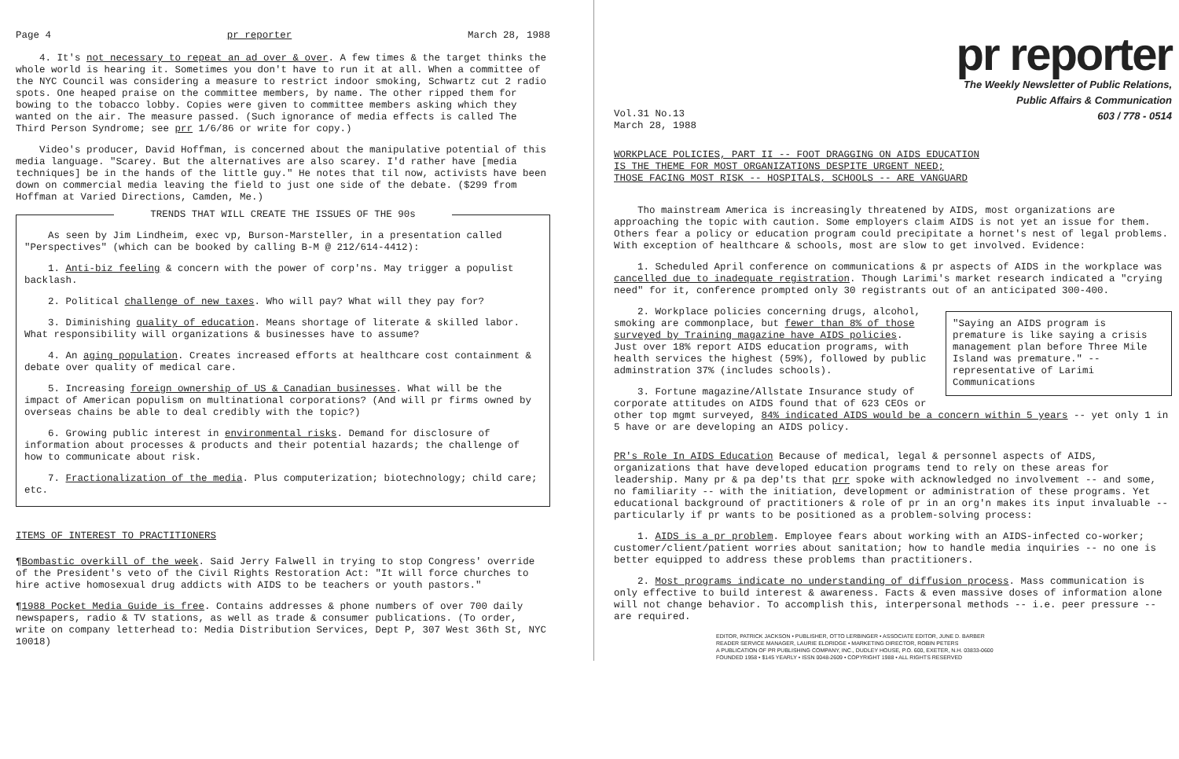Page 4 pr reporter March 28, 1988
4. It's not necessary to repeat an ad over & over. A few times & the target thinks the whole world is hearing it. Sometimes you don't have to run it at all. When a committee of the NYC Council was considering a measure to restrict indoor smoking, Schwartz cut 2 radio spots. One heaped praise on the committee members, by name. The other ripped them for bowing to the tobacco lobby. Copies were given to committee members asking which they wanted on the air. The measure passed. (Such ignorance of media effects is called The Third Person Syndrome; see prr 1/6/86 or write for copy.)
Video's producer, David Hoffman, is concerned about the manipulative potential of this media language. "Scarey. But the alternatives are also scarey. I'd rather have [media techniques] be in the hands of the little guy." He notes that til now, activists have been down on commercial media leaving the field to just one side of the debate. ($299 from Hoffman at Varied Directions, Camden, Me.)
TRENDS THAT WILL CREATE THE ISSUES OF THE 90s
As seen by Jim Lindheim, exec vp, Burson-Marsteller, in a presentation called "Perspectives" (which can be booked by calling B-M @ 212/614-4412):
1. Anti-biz feeling & concern with the power of corp'ns. May trigger a populist backlash.
2. Political challenge of new taxes. Who will pay? What will they pay for?
3. Diminishing quality of education. Means shortage of literate & skilled labor. What responsibility will organizations & businesses have to assume?
4. An aging population. Creates increased efforts at healthcare cost containment & debate over quality of medical care.
5. Increasing foreign ownership of US & Canadian businesses. What will be the impact of American populism on multinational corporations? (And will pr firms owned by overseas chains be able to deal credibly with the topic?)
6. Growing public interest in environmental risks. Demand for disclosure of information about processes & products and their potential hazards; the challenge of how to communicate about risk.
7. Fractionalization of the media. Plus computerization; biotechnology; child care; etc.
ITEMS OF INTEREST TO PRACTITIONERS
¶Bombastic overkill of the week. Said Jerry Falwell in trying to stop Congress' override of the President's veto of the Civil Rights Restoration Act: "It will force churches to hire active homosexual drug addicts with AIDS to be teachers or youth pastors."
¶1988 Pocket Media Guide is free. Contains addresses & phone numbers of over 700 daily newspapers, radio & TV stations, as well as trade & consumer publications. (To order, write on company letterhead to: Media Distribution Services, Dept P, 307 West 36th St, NYC 10018)
pr reporter
The Weekly Newsletter of Public Relations,
Public Affairs & Communication
603 / 778 - 0514
Vol.31 No.13
March 28, 1988
WORKPLACE POLICIES, PART II -- FOOT DRAGGING ON AIDS EDUCATION
IS THE THEME FOR MOST ORGANIZATIONS DESPITE URGENT NEED;
THOSE FACING MOST RISK -- HOSPITALS, SCHOOLS -- ARE VANGUARD
Tho mainstream America is increasingly threatened by AIDS, most organizations are approaching the topic with caution. Some employers claim AIDS is not yet an issue for them. Others fear a policy or education program could precipitate a hornet's nest of legal problems. With exception of healthcare & schools, most are slow to get involved. Evidence:
1. Scheduled April conference on communications & pr aspects of AIDS in the workplace was cancelled due to inadequate registration. Though Larimi's market research indicated a "crying need" for it, conference prompted only 30 registrants out of an anticipated 300-400.
"Saying an AIDS program is premature is like saying a crisis management plan before Three Mile Island was premature." -- representative of Larimi Communications
2. Workplace policies concerning drugs, alcohol, smoking are commonplace, but fewer than 8% of those surveyed by Training magazine have AIDS policies. Just over 18% report AIDS education programs, with health services the highest (59%), followed by public adminstration 37% (includes schools).
3. Fortune magazine/Allstate Insurance study of corporate attitudes on AIDS found that of 623 CEOs or other top mgmt surveyed, 84% indicated AIDS would be a concern within 5 years -- yet only 1 in 5 have or are developing an AIDS policy.
PR's Role In AIDS Education Because of medical, legal & personnel aspects of AIDS, organizations that have developed education programs tend to rely on these areas for leadership. Many pr & pa dep'ts that prr spoke with acknowledged no involvement -- and some, no familiarity -- with the initiation, development or administration of these programs. Yet educational background of practitioners & role of pr in an org'n makes its input invaluable -- particularly if pr wants to be positioned as a problem-solving process:
1. AIDS is a pr problem. Employee fears about working with an AIDS-infected co-worker; customer/client/patient worries about sanitation; how to handle media inquiries -- no one is better equipped to address these problems than practitioners.
2. Most programs indicate no understanding of diffusion process. Mass communication is only effective to build interest & awareness. Facts & even massive doses of information alone will not change behavior. To accomplish this, interpersonal methods -- i.e. peer pressure -- are required.
EDITOR, PATRICK JACKSON • PUBLISHER, OTTO LERBINGER • ASSOCIATE EDITOR, JUNE D. BARBER
READER SERVICE MANAGER, LAURIE ELDRIDGE • MARKETING DIRECTOR, ROBIN PETERS
A PUBLICATION OF PR PUBLISHING COMPANY, INC., DUDLEY HOUSE, P.O. 600, EXETER, N.H. 03833-0600
FOUNDED 1958 • $145 YEARLY • ISSN 0048-2609 • COPYRIGHT 1988 • ALL RIGHTS RESERVED